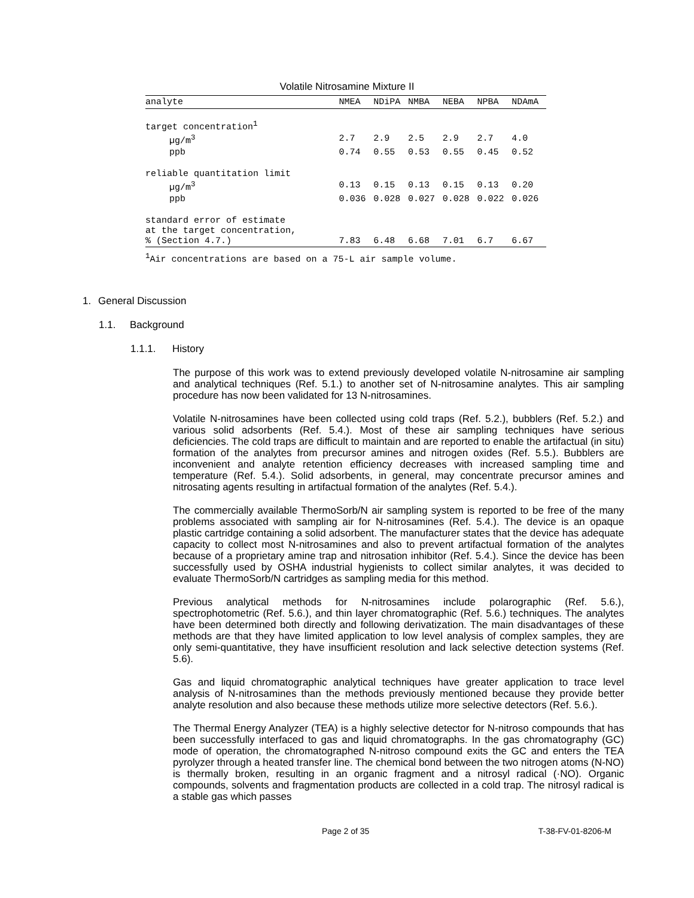Volatile Nitrosamine Mixture II
| analyte | NMEA | NDiPA | NMBA | NEBA | NPBA | NDAmA |
| --- | --- | --- | --- | --- | --- | --- |
| target concentration<sup>1</sup> | | | | | | |
| µg/m<sup>3</sup> | 2.7 | 2.9 | 2.5 | 2.9 | 2.7 | 4.0 |
| ppb | 0.74 | 0.55 | 0.53 | 0.55 | 0.45 | 0.52 |
| reliable quantitation limit | | | | | | |
| µg/m<sup>3</sup> | 0.13 | 0.15 | 0.13 | 0.15 | 0.13 | 0.20 |
| ppb | 0.036 | 0.028 | 0.027 | 0.028 | 0.022 | 0.026 |
| standard error of estimate at the target concentration, % (Section 4.7.) | 7.83 | 6.48 | 6.68 | 7.01 | 6.7 | 6.67 |
| <sup>1</sup> Air concentrations are based on a 75-L air sample volume. | | | | | | |
1. General Discussion
1.1. Background
1.1.1. History
The purpose of this work was to extend previously developed volatile N-nitrosamine air sampling and analytical techniques (Ref. 5.1.) to another set of N-nitrosamine analytes. This air sampling procedure has now been validated for 13 N-nitrosamines.
Volatile N-nitrosamines have been collected using cold traps (Ref. 5.2.), bubblers (Ref. 5.2.) and various solid adsorbents (Ref. 5.4.). Most of these air sampling techniques have serious deficiencies. The cold traps are difficult to maintain and are reported to enable the artifactual (in situ) formation of the analytes from precursor amines and nitrogen oxides (Ref. 5.5.). Bubblers are inconvenient and analyte retention efficiency decreases with increased sampling time and temperature (Ref. 5.4.). Solid adsorbents, in general, may concentrate precursor amines and nitrosating agents resulting in artifactual formation of the analytes (Ref. 5.4.).
The commercially available ThermoSorb/N air sampling system is reported to be free of the many problems associated with sampling air for N-nitrosamines (Ref. 5.4.). The device is an opaque plastic cartridge containing a solid adsorbent. The manufacturer states that the device has adequate capacity to collect most N-nitrosamines and also to prevent artifactual formation of the analytes because of a proprietary amine trap and nitrosation inhibitor (Ref. 5.4.). Since the device has been successfully used by OSHA industrial hygienists to collect similar analytes, it was decided to evaluate ThermoSorb/N cartridges as sampling media for this method.
Previous analytical methods for N-nitrosamines include polarographic (Ref. 5.6.), spectrophotometric (Ref. 5.6.), and thin layer chromatographic (Ref. 5.6.) techniques. The analytes have been determined both directly and following derivatization. The main disadvantages of these methods are that they have limited application to low level analysis of complex samples, they are only semi-quantitative, they have insufficient resolution and lack selective detection systems (Ref. 5.6).
Gas and liquid chromatographic analytical techniques have greater application to trace level analysis of N-nitrosamines than the methods previously mentioned because they provide better analyte resolution and also because these methods utilize more selective detectors (Ref. 5.6.).
The Thermal Energy Analyzer (TEA) is a highly selective detector for N-nitroso compounds that has been successfully interfaced to gas and liquid chromatographs. In the gas chromatography (GC) mode of operation, the chromatographed N-nitroso compound exits the GC and enters the TEA pyrolyzer through a heated transfer line. The chemical bond between the two nitrogen atoms (N-NO) is thermally broken, resulting in an organic fragment and a nitrosyl radical (·NO). Organic compounds, solvents and fragmentation products are collected in a cold trap. The nitrosyl radical is a stable gas which passes
Page 2 of 35 T-38-FV-01-8206-M